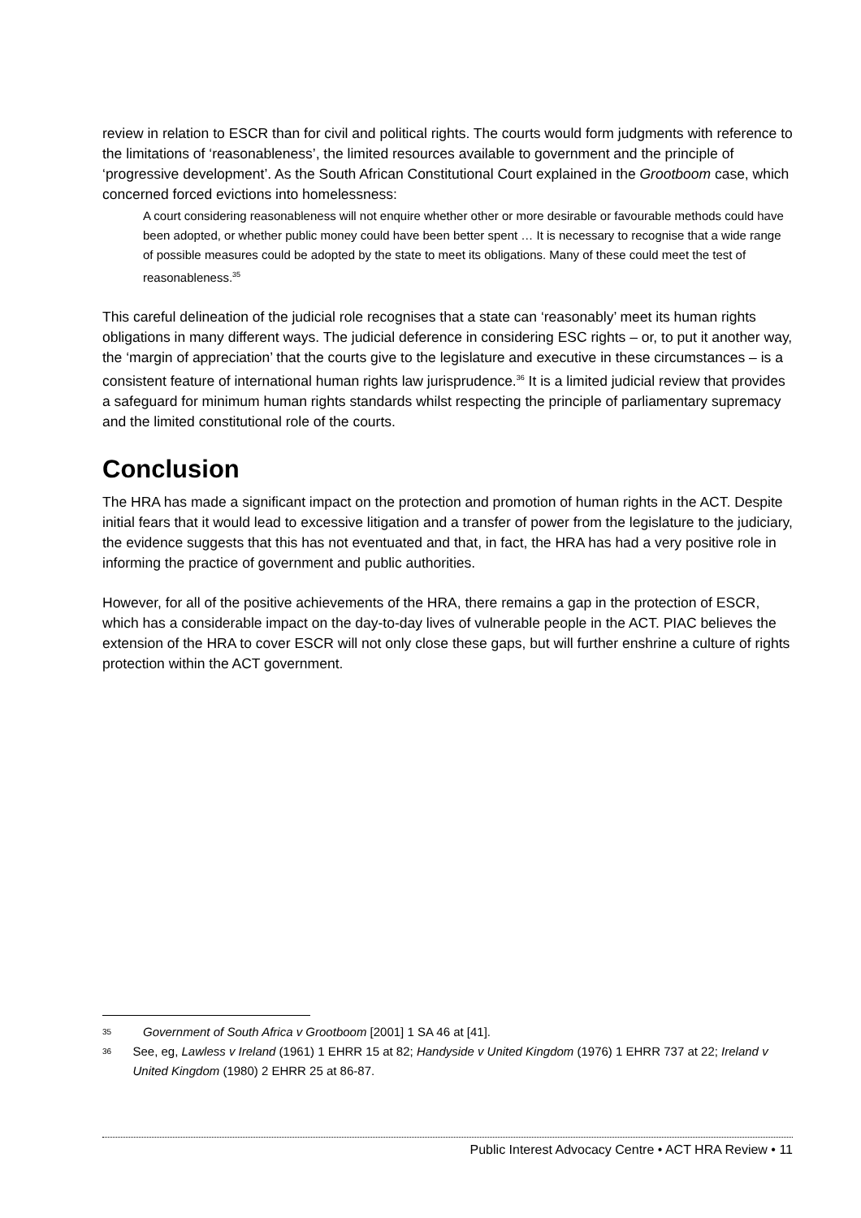review in relation to ESCR than for civil and political rights. The courts would form judgments with reference to the limitations of ‘reasonableness’, the limited resources available to government and the principle of ‘progressive development’. As the South African Constitutional Court explained in the Grootboom case, which concerned forced evictions into homelessness:
A court considering reasonableness will not enquire whether other or more desirable or favourable methods could have been adopted, or whether public money could have been better spent … It is necessary to recognise that a wide range of possible measures could be adopted by the state to meet its obligations. Many of these could meet the test of reasonableness.<sup>35</sup>
This careful delineation of the judicial role recognises that a state can ‘reasonably’ meet its human rights obligations in many different ways. The judicial deference in considering ESC rights – or, to put it another way, the ‘margin of appreciation’ that the courts give to the legislature and executive in these circumstances – is a consistent feature of international human rights law jurisprudence.<sup>36</sup> It is a limited judicial review that provides a safeguard for minimum human rights standards whilst respecting the principle of parliamentary supremacy and the limited constitutional role of the courts.
Conclusion
The HRA has made a significant impact on the protection and promotion of human rights in the ACT. Despite initial fears that it would lead to excessive litigation and a transfer of power from the legislature to the judiciary, the evidence suggests that this has not eventuated and that, in fact, the HRA has had a very positive role in informing the practice of government and public authorities.
However, for all of the positive achievements of the HRA, there remains a gap in the protection of ESCR, which has a considerable impact on the day-to-day lives of vulnerable people in the ACT. PIAC believes the extension of the HRA to cover ESCR will not only close these gaps, but will further enshrine a culture of rights protection within the ACT government.
35 Government of South Africa v Grootboom [2001] 1 SA 46 at [41].
36 See, eg, Lawless v Ireland (1961) 1 EHRR 15 at 82; Handyside v United Kingdom (1976) 1 EHRR 737 at 22; Ireland v United Kingdom (1980) 2 EHRR 25 at 86-87.
Public Interest Advocacy Centre • ACT HRA Review • 11